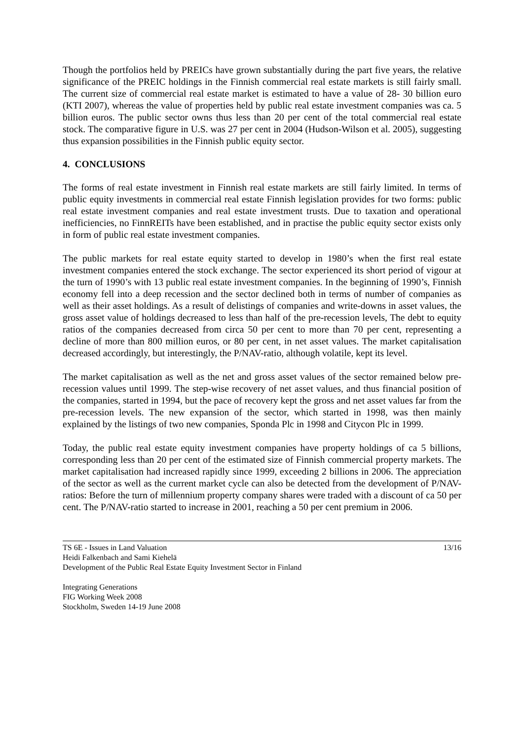Though the portfolios held by PREICs have grown substantially during the part five years, the relative significance of the PREIC holdings in the Finnish commercial real estate markets is still fairly small. The current size of commercial real estate market is estimated to have a value of 28- 30 billion euro (KTI 2007), whereas the value of properties held by public real estate investment companies was ca. 5 billion euros. The public sector owns thus less than 20 per cent of the total commercial real estate stock. The comparative figure in U.S. was 27 per cent in 2004 (Hudson-Wilson et al. 2005), suggesting thus expansion possibilities in the Finnish public equity sector.
4. CONCLUSIONS
The forms of real estate investment in Finnish real estate markets are still fairly limited. In terms of public equity investments in commercial real estate Finnish legislation provides for two forms: public real estate investment companies and real estate investment trusts. Due to taxation and operational inefficiencies, no FinnREITs have been established, and in practise the public equity sector exists only in form of public real estate investment companies.
The public markets for real estate equity started to develop in 1980’s when the first real estate investment companies entered the stock exchange. The sector experienced its short period of vigour at the turn of 1990’s with 13 public real estate investment companies. In the beginning of 1990’s, Finnish economy fell into a deep recession and the sector declined both in terms of number of companies as well as their asset holdings. As a result of delistings of companies and write-downs in asset values, the gross asset value of holdings decreased to less than half of the pre-recession levels, The debt to equity ratios of the companies decreased from circa 50 per cent to more than 70 per cent, representing a decline of more than 800 million euros, or 80 per cent, in net asset values. The market capitalisation decreased accordingly, but interestingly, the P/NAV-ratio, although volatile, kept its level.
The market capitalisation as well as the net and gross asset values of the sector remained below pre-recession values until 1999. The step-wise recovery of net asset values, and thus financial position of the companies, started in 1994, but the pace of recovery kept the gross and net asset values far from the pre-recession levels. The new expansion of the sector, which started in 1998, was then mainly explained by the listings of two new companies, Sponda Plc in 1998 and Citycon Plc in 1999.
Today, the public real estate equity investment companies have property holdings of ca 5 billions, corresponding less than 20 per cent of the estimated size of Finnish commercial property markets. The market capitalisation had increased rapidly since 1999, exceeding 2 billions in 2006. The appreciation of the sector as well as the current market cycle can also be detected from the development of P/NAV-ratios: Before the turn of millennium property company shares were traded with a discount of ca 50 per cent. The P/NAV-ratio started to increase in 2001, reaching a 50 per cent premium in 2006.
TS 6E - Issues in Land Valuation
Heidi Falkenbach and Sami Kiehelä
Development of the Public Real Estate Equity Investment Sector in Finland
13/16
Integrating Generations
FIG Working Week 2008
Stockholm, Sweden 14-19 June 2008